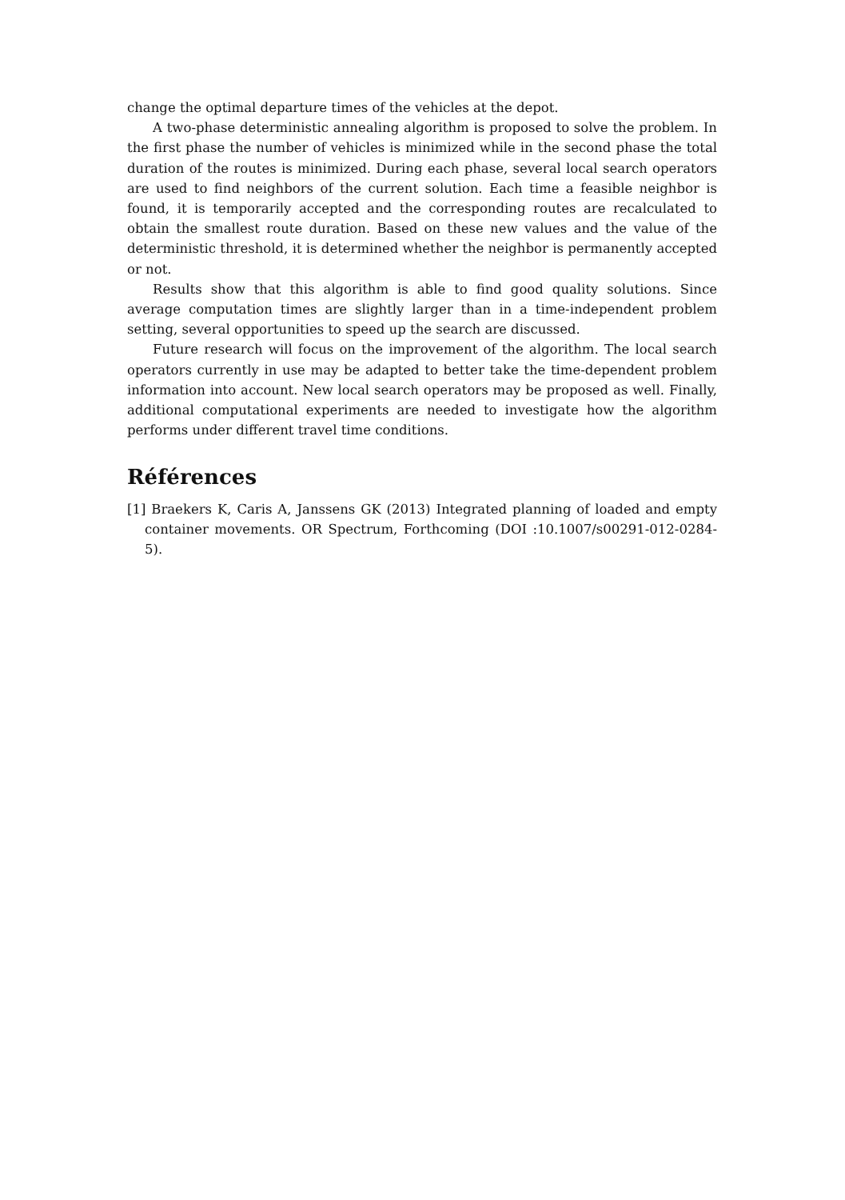change the optimal departure times of the vehicles at the depot.
A two-phase deterministic annealing algorithm is proposed to solve the problem. In the first phase the number of vehicles is minimized while in the second phase the total duration of the routes is minimized. During each phase, several local search operators are used to find neighbors of the current solution. Each time a feasible neighbor is found, it is temporarily accepted and the corresponding routes are recalculated to obtain the smallest route duration. Based on these new values and the value of the deterministic threshold, it is determined whether the neighbor is permanently accepted or not.
Results show that this algorithm is able to find good quality solutions. Since average computation times are slightly larger than in a time-independent problem setting, several opportunities to speed up the search are discussed.
Future research will focus on the improvement of the algorithm. The local search operators currently in use may be adapted to better take the time-dependent problem information into account. New local search operators may be proposed as well. Finally, additional computational experiments are needed to investigate how the algorithm performs under different travel time conditions.
Références
[1] Braekers K, Caris A, Janssens GK (2013) Integrated planning of loaded and empty container movements. OR Spectrum, Forthcoming (DOI :10.1007/s00291-012-0284-5).